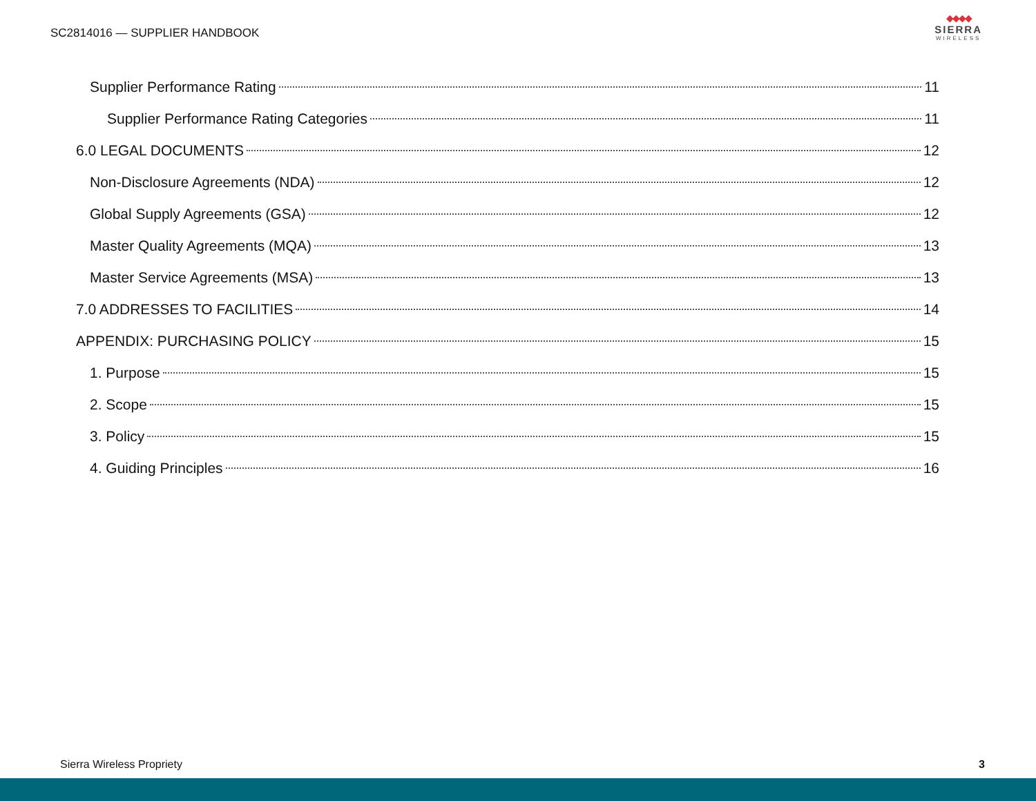SC2814016 — SUPPLIER HANDBOOK
◆◆◆◆
SIERRA
WIRELESS
Supplier Performance Rating 11
Supplier Performance Rating Categories 11
6.0 LEGAL DOCUMENTS 12
Non-Disclosure Agreements (NDA) 12
Global Supply Agreements (GSA) 12
Master Quality Agreements (MQA) 13
Master Service Agreements (MSA) 13
7.0 ADDRESSES TO FACILITIES 14
APPENDIX: PURCHASING POLICY 15
1. Purpose 15
2. Scope 15
3. Policy 15
4. Guiding Principles 16
Sierra Wireless Propriety 3